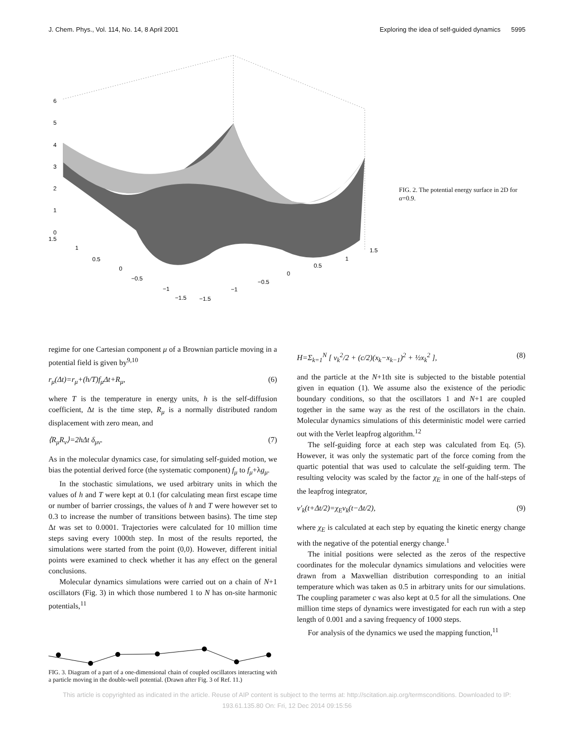J. Chem. Phys., Vol. 114, No. 14, 8 April 2001 Exploring the idea of self-guided dynamics 5995
6
5
4
3
2
1
0
1.5
1
0.5
0
−0.5
−1
−1.5
−1.5
−1
−0.5
0
0.5
1
1.5
FIG. 2. The potential energy surface in 2D for α=0.9.
regime for one Cartesian component μ of a Brownian particle moving in a potential field is given by<sup>9,10</sup>
r<sub>μ</sub>(Δt)=r<sub>μ</sub>+(h/T)f<sub>μ</sub>Δt+R<sub>μ</sub>, (6)
where T is the temperature in energy units, h is the self-diffusion coefficient, Δt is the time step, R<sub>μ</sub> is a normally distributed random displacement with zero mean, and
⟨R<sub>μ</sub>R<sub>ν</sub>⟩=2hΔt δ<sub>μν</sub>. (7)
As in the molecular dynamics case, for simulating self-guided motion, we bias the potential derived force (the systematic component) f<sub>μ</sub> to f<sub>μ</sub>+λg<sub>μ</sub>.
In the stochastic simulations, we used arbitrary units in which the values of h and T were kept at 0.1 (for calculating mean first escape time or number of barrier crossings, the values of h and T were however set to 0.3 to increase the number of transitions between basins). The time step Δt was set to 0.0001. Trajectories were calculated for 10 million time steps saving every 1000th step. In most of the results reported, the simulations were started from the point (0,0). However, different initial points were examined to check whether it has any effect on the general conclusions.
Molecular dynamics simulations were carried out on a chain of N+1 oscillators (Fig. 3) in which those numbered 1 to N has on-site harmonic potentials,<sup>11</sup>
FIG. 3. Diagram of a part of a one-dimensional chain of coupled oscillators interacting with a particle moving in the double-well potential. (Drawn after Fig. 3 of Ref. 11.)
H=Σ<sub>k=1</sub><sup>N</sup> [ v<sub>k</sub><sup>2</sup>/2 + (c/2)(x<sub>k</sub>−x<sub>k−1</sub>)<sup>2</sup> + ½x<sub>k</sub><sup>2</sup> ], (8)
and the particle at the N+1th site is subjected to the bistable potential given in equation (1). We assume also the existence of the periodic boundary conditions, so that the oscillators 1 and N+1 are coupled together in the same way as the rest of the oscillators in the chain. Molecular dynamics simulations of this deterministic model were carried out with the Verlet leapfrog algorithm.<sup>12</sup>
The self-guiding force at each step was calculated from Eq. (5). However, it was only the systematic part of the force coming from the quartic potential that was used to calculate the self-guiding term. The resulting velocity was scaled by the factor χ<sub>E</sub> in one of the half-steps of the leapfrog integrator,
v′<sub>k</sub>(t+Δt/2)=χ<sub>E</sub>v<sub>k</sub>(t−Δt/2), (9)
where χ<sub>E</sub> is calculated at each step by equating the kinetic energy change with the negative of the potential energy change.<sup>1</sup>
The initial positions were selected as the zeros of the respective coordinates for the molecular dynamics simulations and velocities were drawn from a Maxwellian distribution corresponding to an initial temperature which was taken as 0.5 in arbitrary units for our simulations. The coupling parameter c was also kept at 0.5 for all the simulations. One million time steps of dynamics were investigated for each run with a step length of 0.001 and a saving frequency of 1000 steps.
For analysis of the dynamics we used the mapping function,<sup>11</sup>
This article is copyrighted as indicated in the article. Reuse of AIP content is subject to the terms at: http://scitation.aip.org/termsconditions. Downloaded to IP:
193.61.135.80 On: Fri, 12 Dec 2014 09:15:56